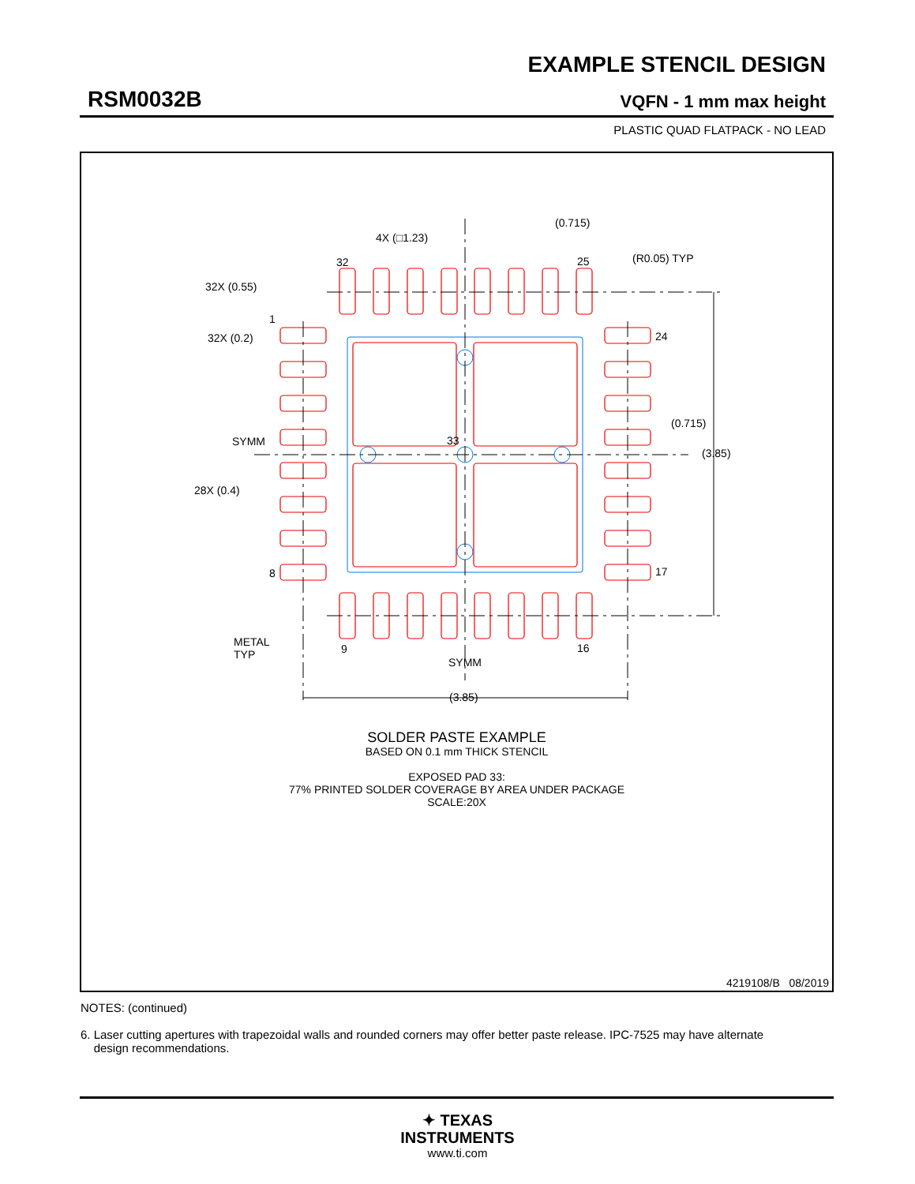EXAMPLE STENCIL DESIGN
RSM0032B VQFN - 1 mm max height
PLASTIC QUAD FLATPACK - NO LEAD
(0.715)
4X (□1.23)
32
25
(R0.05) TYP
32X (0.55)
1
32X (0.2)
24
SYMM
28X (0.4)
(0.715)
(3.85)
33
8
17
METAL
TYP
9
16
SYMM
(3.85)
SOLDER PASTE EXAMPLE
BASED ON 0.1 mm THICK STENCIL
EXPOSED PAD 33:
77% PRINTED SOLDER COVERAGE BY AREA UNDER PACKAGE
SCALE:20X
4219108/B 08/2019
NOTES: (continued)
6. Laser cutting apertures with trapezoidal walls and rounded corners may offer better paste release. IPC-7525 may have alternate
design recommendations.
✦ TEXAS
INSTRUMENTS
www.ti.com